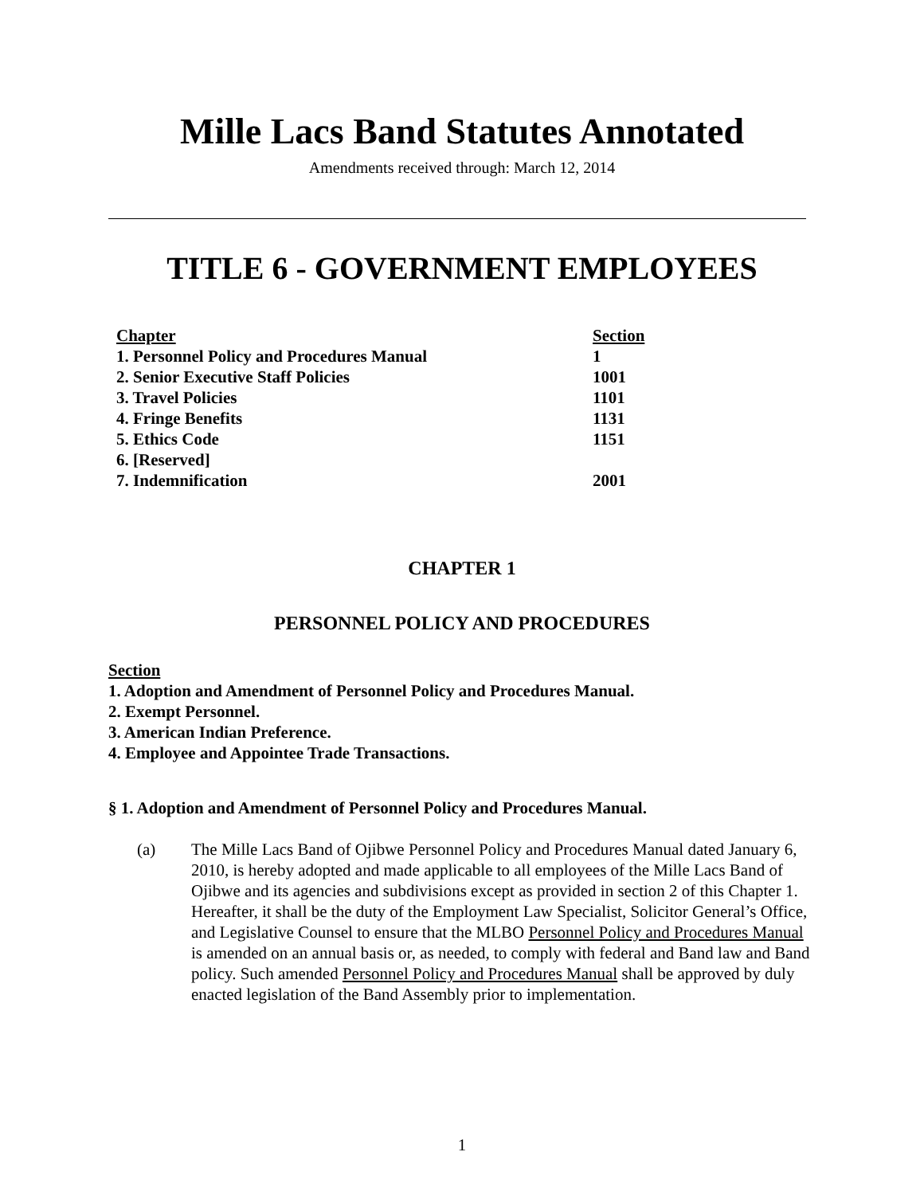Mille Lacs Band Statutes Annotated
Amendments received through: March 12, 2014
TITLE 6 - GOVERNMENT EMPLOYEES
| Chapter | Section |
| --- | --- |
| 1. Personnel Policy and Procedures Manual | 1 |
| 2. Senior Executive Staff Policies | 1001 |
| 3. Travel Policies | 1101 |
| 4. Fringe Benefits | 1131 |
| 5. Ethics Code | 1151 |
| 6. [Reserved] | |
| 7. Indemnification | 2001 |
CHAPTER 1
PERSONNEL POLICY AND PROCEDURES
Section
1. Adoption and Amendment of Personnel Policy and Procedures Manual.
2. Exempt Personnel.
3. American Indian Preference.
4. Employee and Appointee Trade Transactions.
§ 1. Adoption and Amendment of Personnel Policy and Procedures Manual.
(a) The Mille Lacs Band of Ojibwe Personnel Policy and Procedures Manual dated January 6, 2010, is hereby adopted and made applicable to all employees of the Mille Lacs Band of Ojibwe and its agencies and subdivisions except as provided in section 2 of this Chapter 1. Hereafter, it shall be the duty of the Employment Law Specialist, Solicitor General’s Office, and Legislative Counsel to ensure that the MLBO Personnel Policy and Procedures Manual is amended on an annual basis or, as needed, to comply with federal and Band law and Band policy. Such amended Personnel Policy and Procedures Manual shall be approved by duly enacted legislation of the Band Assembly prior to implementation.
1